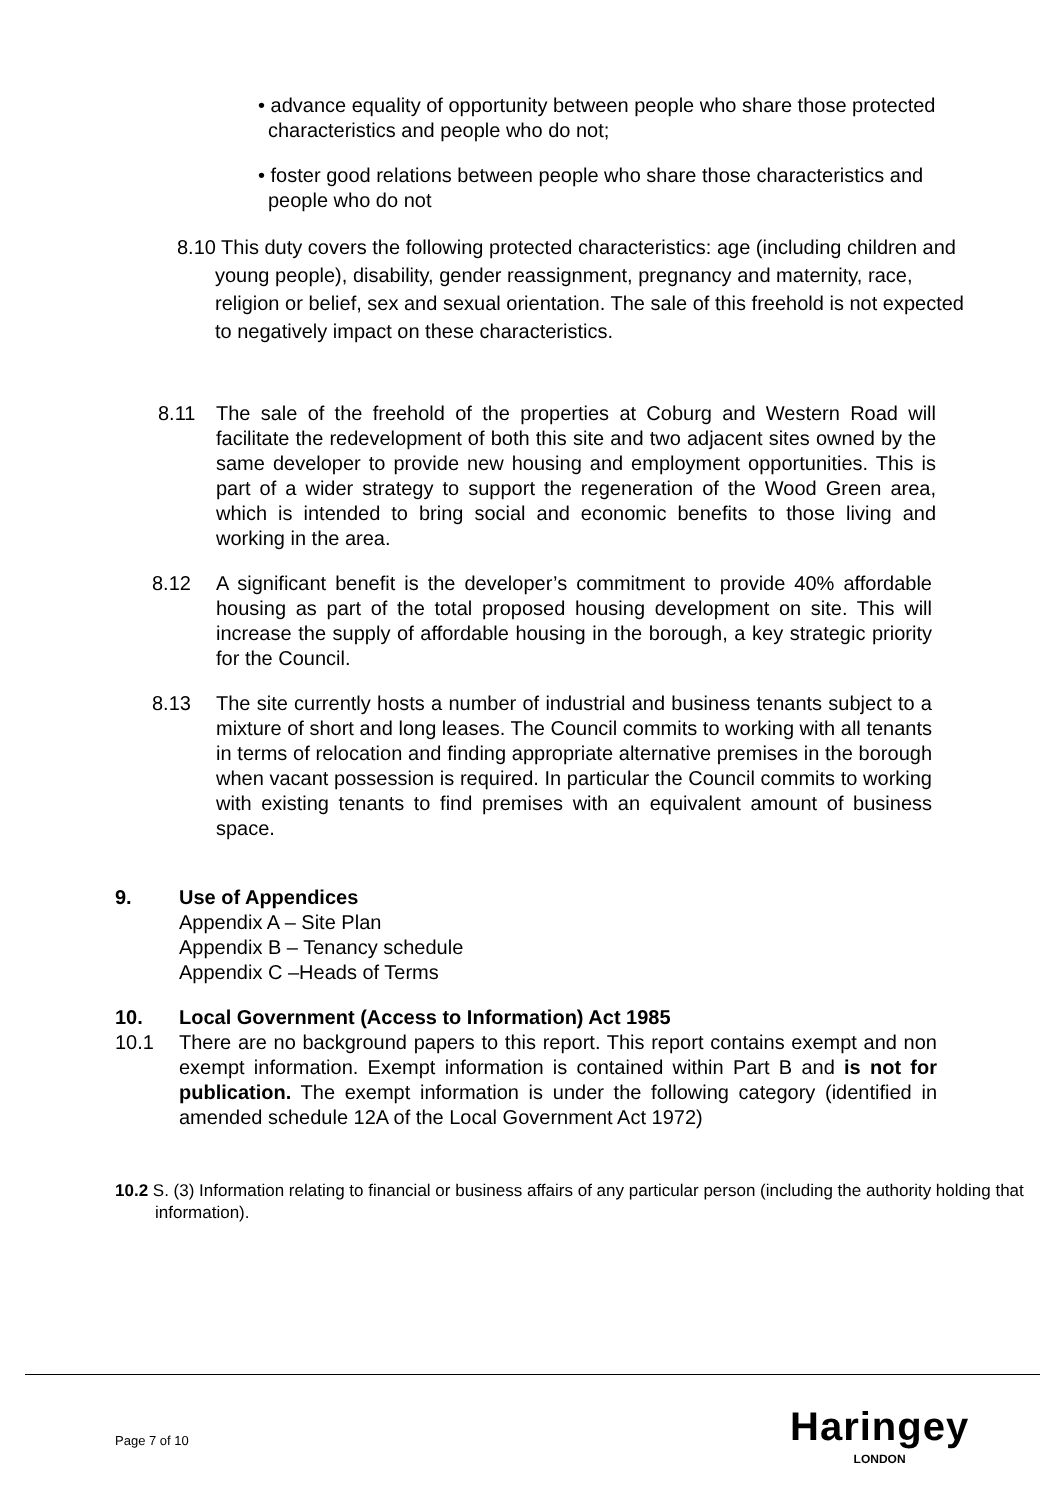• advance equality of opportunity between people who share those protected characteristics and people who do not;
• foster good relations between people who share those characteristics and people who do not
8.10 This duty covers the following protected characteristics: age (including children and young people), disability, gender reassignment, pregnancy and maternity, race, religion or belief, sex and sexual orientation. The sale of this freehold is not expected to negatively impact on these characteristics.
8.11 The sale of the freehold of the properties at Coburg and Western Road will facilitate the redevelopment of both this site and two adjacent sites owned by the same developer to provide new housing and employment opportunities. This is part of a wider strategy to support the regeneration of the Wood Green area, which is intended to bring social and economic benefits to those living and working in the area.
8.12 A significant benefit is the developer’s commitment to provide 40% affordable housing as part of the total proposed housing development on site. This will increase the supply of affordable housing in the borough, a key strategic priority for the Council.
8.13 The site currently hosts a number of industrial and business tenants subject to a mixture of short and long leases. The Council commits to working with all tenants in terms of relocation and finding appropriate alternative premises in the borough when vacant possession is required. In particular the Council commits to working with existing tenants to find premises with an equivalent amount of business space.
9. Use of Appendices
Appendix A – Site Plan
Appendix B – Tenancy schedule
Appendix C –Heads of Terms
10. Local Government (Access to Information) Act 1985
10.1 There are no background papers to this report. This report contains exempt and non exempt information. Exempt information is contained within Part B and is not for publication. The exempt information is under the following category (identified in amended schedule 12A of the Local Government Act 1972)
10.2 S. (3) Information relating to financial or business affairs of any particular person (including the authority holding that information).
Page 7 of 10
Haringey
LONDON